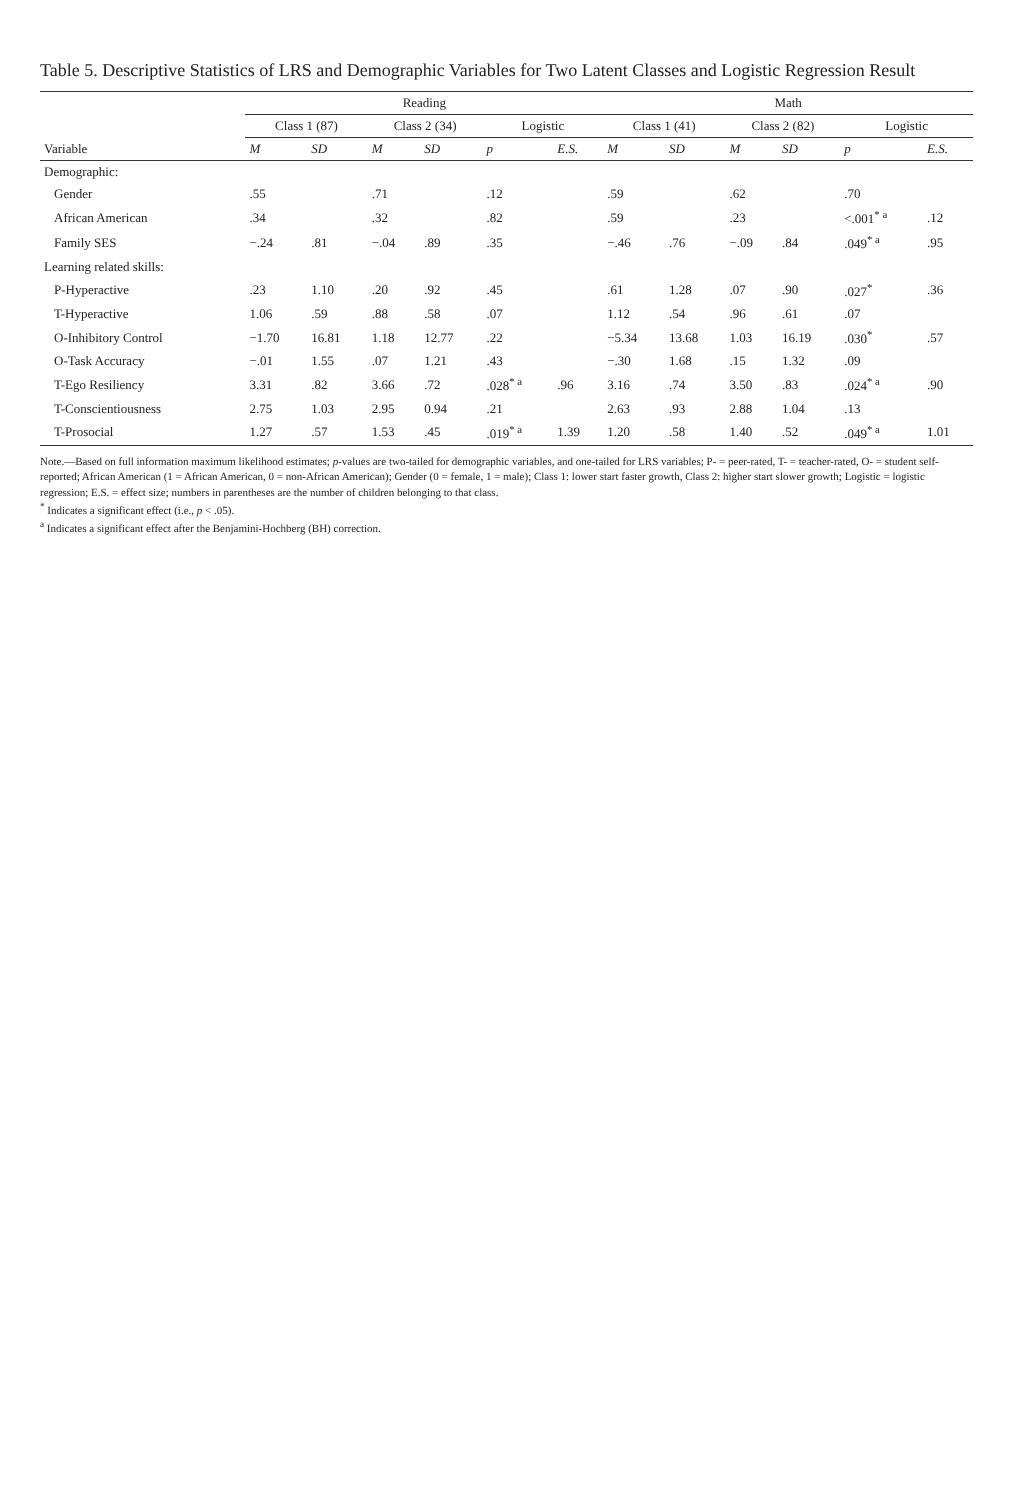Table 5. Descriptive Statistics of LRS and Demographic Variables for Two Latent Classes and Logistic Regression Result
| | Reading | | | | | | Math | | | | | |
| --- | --- | --- | --- | --- | --- | --- | --- | --- | --- | --- | --- | --- |
| | Class 1 (87) | | Class 2 (34) | | Logistic | | Class 1 (41) | | Class 2 (82) | | Logistic | |
| Variable | M | SD | M | SD | p | E.S. | M | SD | M | SD | p | E.S. |
| Demographic: | | | | | | | | | | | | |
| Gender | .55 | | .71 | | .12 | | .59 | | .62 | | .70 | |
| African American | .34 | | .32 | | .82 | | .59 | | .23 | | <.001<sup>* a</sup> | .12 |
| Family SES | −.24 | .81 | −.04 | .89 | .35 | | −.46 | .76 | −.09 | .84 | .049<sup>* a</sup> | .95 |
| Learning related skills: | | | | | | | | | | | | |
| P-Hyperactive | .23 | 1.10 | .20 | .92 | .45 | | .61 | 1.28 | .07 | .90 | .027<sup>*</sup> | .36 |
| T-Hyperactive | 1.06 | .59 | .88 | .58 | .07 | | 1.12 | .54 | .96 | .61 | .07 | |
| O-Inhibitory Control | −1.70 | 16.81 | 1.18 | 12.77 | .22 | | −5.34 | 13.68 | 1.03 | 16.19 | .030<sup>*</sup> | .57 |
| O-Task Accuracy | −.01 | 1.55 | .07 | 1.21 | .43 | | −.30 | 1.68 | .15 | 1.32 | .09 | |
| T-Ego Resiliency | 3.31 | .82 | 3.66 | .72 | .028<sup>* a</sup> | .96 | 3.16 | .74 | 3.50 | .83 | .024<sup>* a</sup> | .90 |
| T-Conscientiousness | 2.75 | 1.03 | 2.95 | 0.94 | .21 | | 2.63 | .93 | 2.88 | 1.04 | .13 | |
| T-Prosocial | 1.27 | .57 | 1.53 | .45 | .019<sup>* a</sup> | 1.39 | 1.20 | .58 | 1.40 | .52 | .049<sup>* a</sup> | 1.01 |
Note.—Based on full information maximum likelihood estimates; p-values are two-tailed for demographic variables, and one-tailed for LRS variables; P- = peer-rated, T- = teacher-rated, O- = student self-reported; African American (1 = African American, 0 = non-African American); Gender (0 = female, 1 = male); Class 1: lower start faster growth, Class 2: higher start slower growth; Logistic = logistic regression; E.S. = effect size; numbers in parentheses are the number of children belonging to that class.
<sup>*</sup> Indicates a significant effect (i.e., p < .05).
<sup>a</sup> Indicates a significant effect after the Benjamini-Hochberg (BH) correction.